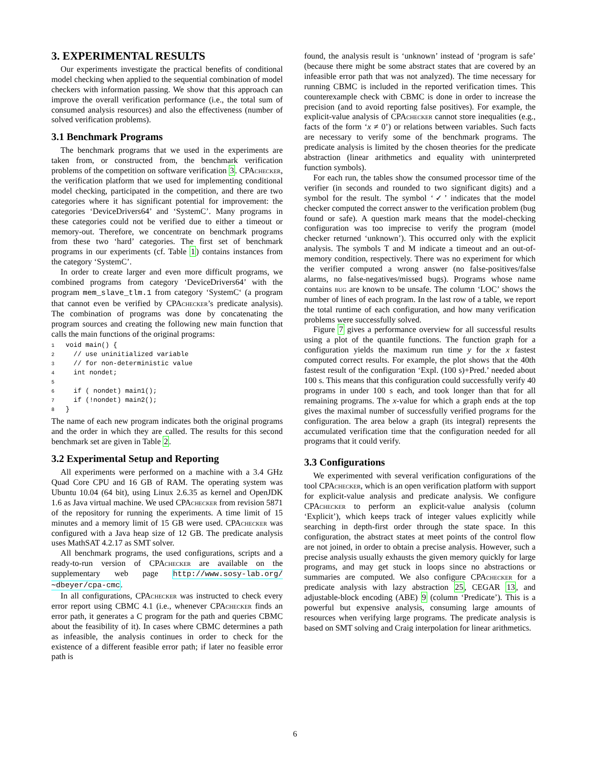3. EXPERIMENTAL RESULTS
Our experiments investigate the practical benefits of conditional model checking when applied to the sequential combination of model checkers with information passing. We show that this approach can improve the overall verification performance (i.e., the total sum of consumed analysis resources) and also the effectiveness (number of solved verification problems).
3.1 Benchmark Programs
The benchmark programs that we used in the experiments are taken from, or constructed from, the benchmark verification problems of the competition on software verification 3. CPAchecker, the verification platform that we used for implementing conditional model checking, participated in the competition, and there are two categories where it has significant potential for improvement: the categories ‘DeviceDrivers64’ and ‘SystemC’. Many programs in these categories could not be verified due to either a timeout or memory-out. Therefore, we concentrate on benchmark programs from these two ‘hard’ categories. The first set of benchmark programs in our experiments (cf. Table 1) contains instances from the category ‘SystemC’.
In order to create larger and even more difficult programs, we combined programs from category ‘DeviceDrivers64’ with the program mem_slave_tlm.1 from category ‘SystemC‘ (a program that cannot even be verified by CPAchecker’s predicate analysis). The combination of programs was done by concatenating the program sources and creating the following new main function that calls the main functions of the original programs:
1void main() {
2  // use uninitialized variable
3  // for non-deterministic value
4  int nondet;
5
6  if ( nondet) main1();
7  if (!nondet) main2();
8}
The name of each new program indicates both the original programs and the order in which they are called. The results for this second benchmark set are given in Table 2.
3.2 Experimental Setup and Reporting
All experiments were performed on a machine with a 3.4 GHz Quad Core CPU and 16 GB of RAM. The operating system was Ubuntu 10.04 (64 bit), using Linux 2.6.35 as kernel and OpenJDK 1.6 as Java virtual machine. We used CPAchecker from revision 5871 of the repository for running the experiments. A time limit of 15 minutes and a memory limit of 15 GB were used. CPAchecker was configured with a Java heap size of 12 GB. The predicate analysis uses MathSAT 4.2.17 as SMT solver.
All benchmark programs, the used configurations, scripts and a ready-to-run version of CPAchecker are available on the supplementary web page http://www.sosy-lab.org/∼dbeyer/cpa-cmc.
In all configurations, CPAchecker was instructed to check every error report using CBMC 4.1 (i.e., whenever CPAchecker finds an error path, it generates a C program for the path and queries CBMC about the feasibility of it). In cases where CBMC determines a path as infeasible, the analysis continues in order to check for the existence of a different feasible error path; if later no feasible error path is
found, the analysis result is ‘unknown’ instead of ‘program is safe’ (because there might be some abstract states that are covered by an infeasible error path that was not analyzed). The time necessary for running CBMC is included in the reported verification times. This counterexample check with CBMC is done in order to increase the precision (and to avoid reporting false positives). For example, the explicit-value analysis of CPAchecker cannot store inequalities (e.g., facts of the form ‘x ≠ 0’) or relations between variables. Such facts are necessary to verify some of the benchmark programs. The predicate analysis is limited by the chosen theories for the predicate abstraction (linear arithmetics and equality with uninterpreted function symbols).
For each run, the tables show the consumed processor time of the verifier (in seconds and rounded to two significant digits) and a symbol for the result. The symbol ‘✓’ indicates that the model checker computed the correct answer to the verification problem (bug found or safe). A question mark means that the model-checking configuration was too imprecise to verify the program (model checker returned ‘unknown’). This occurred only with the explicit analysis. The symbols T and M indicate a timeout and an out-of-memory condition, respectively. There was no experiment for which the verifier computed a wrong answer (no false-positives/false alarms, no false-negatives/missed bugs). Programs whose name contains bug are known to be unsafe. The column ‘LOC’ shows the number of lines of each program. In the last row of a table, we report the total runtime of each configuration, and how many verification problems were successfully solved.
Figure 7 gives a performance overview for all successful results using a plot of the quantile functions. The function graph for a configuration yields the maximum run time y for the x fastest computed correct results. For example, the plot shows that the 40th fastest result of the configuration ‘Expl. (100 s)+Pred.’ needed about 100 s. This means that this configuration could successfully verify 40 programs in under 100 s each, and took longer than that for all remaining programs. The x-value for which a graph ends at the top gives the maximal number of successfully verified programs for the configuration. The area below a graph (its integral) represents the accumulated verification time that the configuration needed for all programs that it could verify.
3.3 Configurations
We experimented with several verification configurations of the tool CPAchecker, which is an open verification platform with support for explicit-value analysis and predicate analysis. We configure CPAchecker to perform an explicit-value analysis (column ‘Explicit’), which keeps track of integer values explicitly while searching in depth-first order through the state space. In this configuration, the abstract states at meet points of the control flow are not joined, in order to obtain a precise analysis. However, such a precise analysis usually exhausts the given memory quickly for large programs, and may get stuck in loops since no abstractions or summaries are computed. We also configure CPAchecker for a predicate analysis with lazy abstraction 25, CEGAR 13, and adjustable-block encoding (ABE) 9 (column ‘Predicate’). This is a powerful but expensive analysis, consuming large amounts of resources when verifying large programs. The predicate analysis is based on SMT solving and Craig interpolation for linear arithmetics.
6